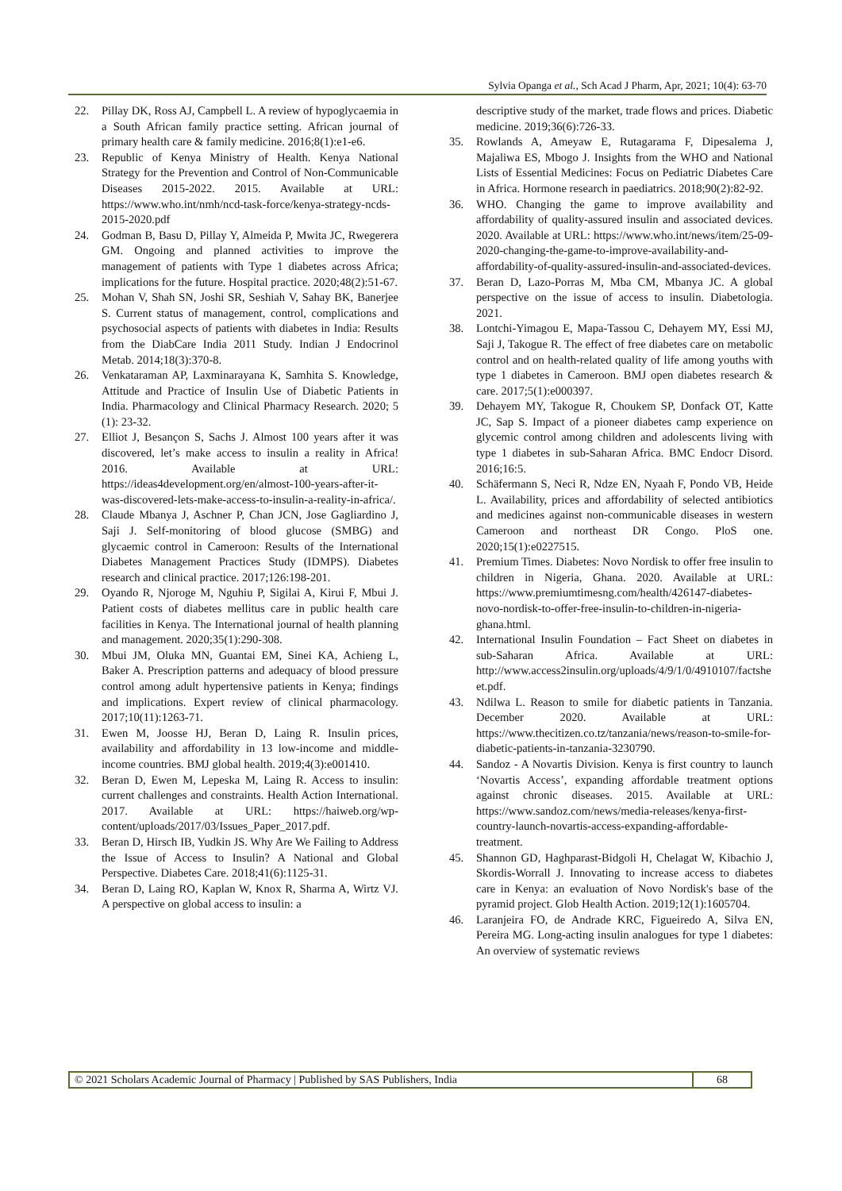Sylvia Opanga et al., Sch Acad J Pharm, Apr, 2021; 10(4): 63-70
22. Pillay DK, Ross AJ, Campbell L. A review of hypoglycaemia in a South African family practice setting. African journal of primary health care & family medicine. 2016;8(1):e1-e6.
23. Republic of Kenya Ministry of Health. Kenya National Strategy for the Prevention and Control of Non-Communicable Diseases 2015-2022. 2015. Available at URL: https://www.who.int/nmh/ncd-task-force/kenya-strategy-ncds-2015-2020.pdf
24. Godman B, Basu D, Pillay Y, Almeida P, Mwita JC, Rwegerera GM. Ongoing and planned activities to improve the management of patients with Type 1 diabetes across Africa; implications for the future. Hospital practice. 2020;48(2):51-67.
25. Mohan V, Shah SN, Joshi SR, Seshiah V, Sahay BK, Banerjee S. Current status of management, control, complications and psychosocial aspects of patients with diabetes in India: Results from the DiabCare India 2011 Study. Indian J Endocrinol Metab. 2014;18(3):370-8.
26. Venkataraman AP, Laxminarayana K, Samhita S. Knowledge, Attitude and Practice of Insulin Use of Diabetic Patients in India. Pharmacology and Clinical Pharmacy Research. 2020; 5 (1): 23-32.
27. Elliot J, Besançon S, Sachs J. Almost 100 years after it was discovered, let’s make access to insulin a reality in Africa! 2016. Available at URL: https://ideas4development.org/en/almost-100-years-after-it-was-discovered-lets-make-access-to-insulin-a-reality-in-africa/.
28. Claude Mbanya J, Aschner P, Chan JCN, Jose Gagliardino J, Saji J. Self-monitoring of blood glucose (SMBG) and glycaemic control in Cameroon: Results of the International Diabetes Management Practices Study (IDMPS). Diabetes research and clinical practice. 2017;126:198-201.
29. Oyando R, Njoroge M, Nguhiu P, Sigilai A, Kirui F, Mbui J. Patient costs of diabetes mellitus care in public health care facilities in Kenya. The International journal of health planning and management. 2020;35(1):290-308.
30. Mbui JM, Oluka MN, Guantai EM, Sinei KA, Achieng L, Baker A. Prescription patterns and adequacy of blood pressure control among adult hypertensive patients in Kenya; findings and implications. Expert review of clinical pharmacology. 2017;10(11):1263-71.
31. Ewen M, Joosse HJ, Beran D, Laing R. Insulin prices, availability and affordability in 13 low-income and middle-income countries. BMJ global health. 2019;4(3):e001410.
32. Beran D, Ewen M, Lepeska M, Laing R. Access to insulin: current challenges and constraints. Health Action International. 2017. Available at URL: https://haiweb.org/wp-content/uploads/2017/03/Issues_Paper_2017.pdf.
33. Beran D, Hirsch IB, Yudkin JS. Why Are We Failing to Address the Issue of Access to Insulin? A National and Global Perspective. Diabetes Care. 2018;41(6):1125-31.
34. Beran D, Laing RO, Kaplan W, Knox R, Sharma A, Wirtz VJ. A perspective on global access to insulin: a
descriptive study of the market, trade flows and prices. Diabetic medicine. 2019;36(6):726-33.
35. Rowlands A, Ameyaw E, Rutagarama F, Dipesalema J, Majaliwa ES, Mbogo J. Insights from the WHO and National Lists of Essential Medicines: Focus on Pediatric Diabetes Care in Africa. Hormone research in paediatrics. 2018;90(2):82-92.
36. WHO. Changing the game to improve availability and affordability of quality-assured insulin and associated devices. 2020. Available at URL: https://www.who.int/news/item/25-09-2020-changing-the-game-to-improve-availability-and-affordability-of-quality-assured-insulin-and-associated-devices.
37. Beran D, Lazo-Porras M, Mba CM, Mbanya JC. A global perspective on the issue of access to insulin. Diabetologia. 2021.
38. Lontchi-Yimagou E, Mapa-Tassou C, Dehayem MY, Essi MJ, Saji J, Takogue R. The effect of free diabetes care on metabolic control and on health-related quality of life among youths with type 1 diabetes in Cameroon. BMJ open diabetes research & care. 2017;5(1):e000397.
39. Dehayem MY, Takogue R, Choukem SP, Donfack OT, Katte JC, Sap S. Impact of a pioneer diabetes camp experience on glycemic control among children and adolescents living with type 1 diabetes in sub-Saharan Africa. BMC Endocr Disord. 2016;16:5.
40. Schäfermann S, Neci R, Ndze EN, Nyaah F, Pondo VB, Heide L. Availability, prices and affordability of selected antibiotics and medicines against non-communicable diseases in western Cameroon and northeast DR Congo. PloS one. 2020;15(1):e0227515.
41. Premium Times. Diabetes: Novo Nordisk to offer free insulin to children in Nigeria, Ghana. 2020. Available at URL: https://www.premiumtimesng.com/health/426147-diabetes-novo-nordisk-to-offer-free-insulin-to-children-in-nigeria-ghana.html.
42. International Insulin Foundation – Fact Sheet on diabetes in sub-Saharan Africa. Available at URL: http://www.access2insulin.org/uploads/4/9/1/0/4910107/factsheet.pdf.
43. Ndilwa L. Reason to smile for diabetic patients in Tanzania. December 2020. Available at URL: https://www.thecitizen.co.tz/tanzania/news/reason-to-smile-for-diabetic-patients-in-tanzania-3230790.
44. Sandoz - A Novartis Division. Kenya is first country to launch ‘Novartis Access’, expanding affordable treatment options against chronic diseases. 2015. Available at URL: https://www.sandoz.com/news/media-releases/kenya-first-country-launch-novartis-access-expanding-affordable-treatment.
45. Shannon GD, Haghparast-Bidgoli H, Chelagat W, Kibachio J, Skordis-Worrall J. Innovating to increase access to diabetes care in Kenya: an evaluation of Novo Nordisk's base of the pyramid project. Glob Health Action. 2019;12(1):1605704.
46. Laranjeira FO, de Andrade KRC, Figueiredo A, Silva EN, Pereira MG. Long-acting insulin analogues for type 1 diabetes: An overview of systematic reviews
© 2021 Scholars Academic Journal of Pharmacy | Published by SAS Publishers, India
68